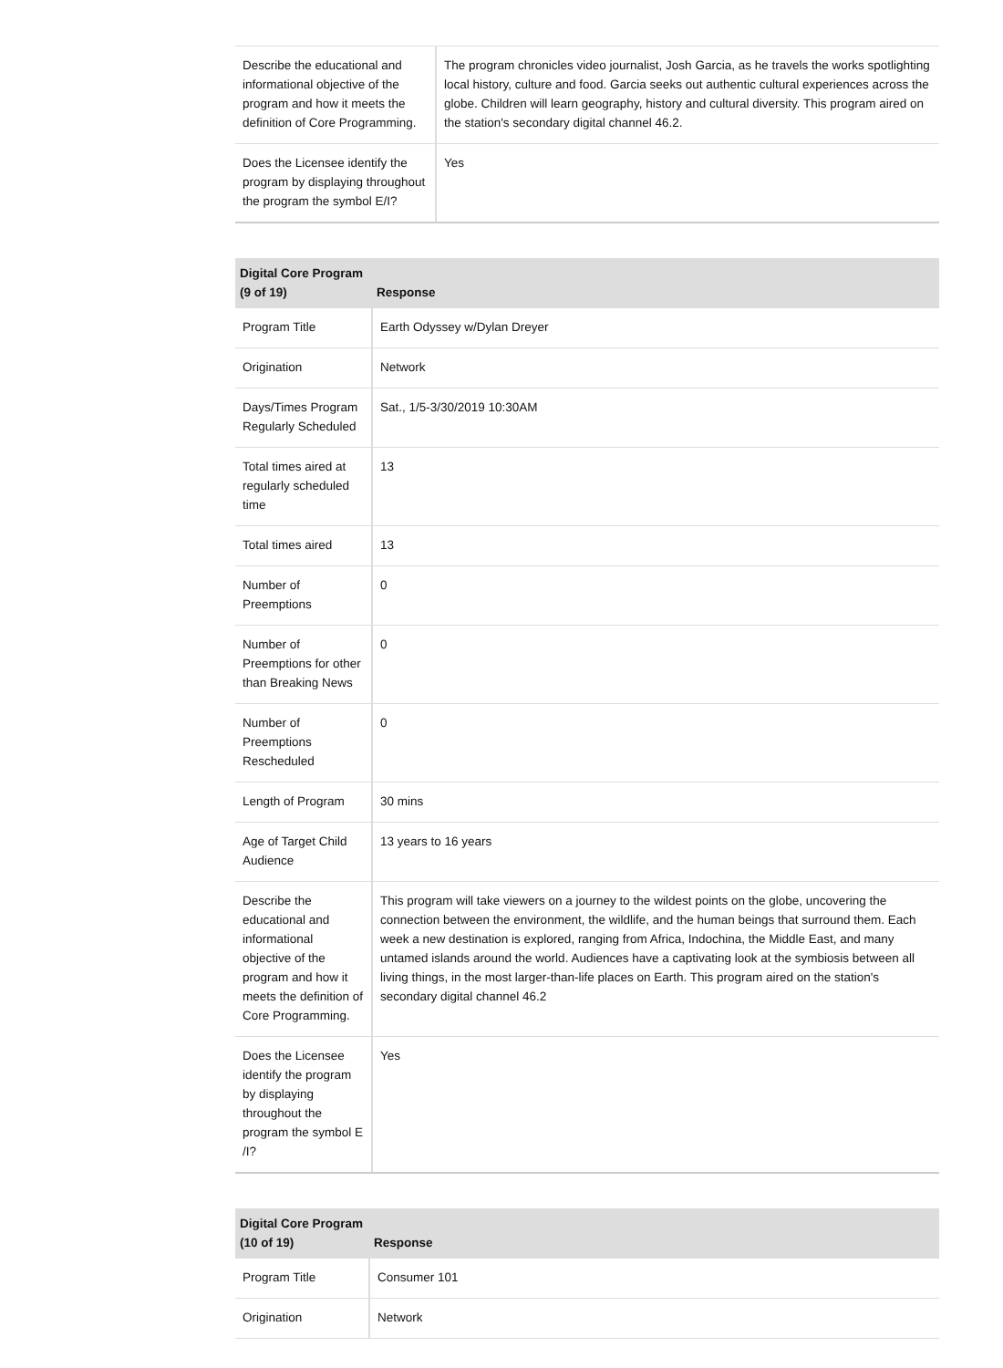| Describe the educational and informational objective of the program and how it meets the definition of Core Programming. | The program chronicles video journalist, Josh Garcia, as he travels the works spotlighting local history, culture and food. Garcia seeks out authentic cultural experiences across the globe. Children will learn geography, history and cultural diversity. This program aired on the station's secondary digital channel 46.2. |
| Does the Licensee identify the program by displaying throughout the program the symbol E/I? | Yes |
| Digital Core Program (9 of 19) | Response |
| --- | --- |
| Program Title | Earth Odyssey w/Dylan Dreyer |
| Origination | Network |
| Days/Times Program Regularly Scheduled | Sat., 1/5-3/30/2019 10:30AM |
| Total times aired at regularly scheduled time | 13 |
| Total times aired | 13 |
| Number of Preemptions | 0 |
| Number of Preemptions for other than Breaking News | 0 |
| Number of Preemptions Rescheduled | 0 |
| Length of Program | 30 mins |
| Age of Target Child Audience | 13 years to 16 years |
| Describe the educational and informational objective of the program and how it meets the definition of Core Programming. | This program will take viewers on a journey to the wildest points on the globe, uncovering the connection between the environment, the wildlife, and the human beings that surround them. Each week a new destination is explored, ranging from Africa, Indochina, the Middle East, and many untamed islands around the world. Audiences have a captivating look at the symbiosis between all living things, in the most larger-than-life places on Earth. This program aired on the station's secondary digital channel 46.2 |
| Does the Licensee identify the program by displaying throughout the program the symbol E /I? | Yes |
| Digital Core Program (10 of 19) | Response |
| --- | --- |
| Program Title | Consumer 101 |
| Origination | Network |